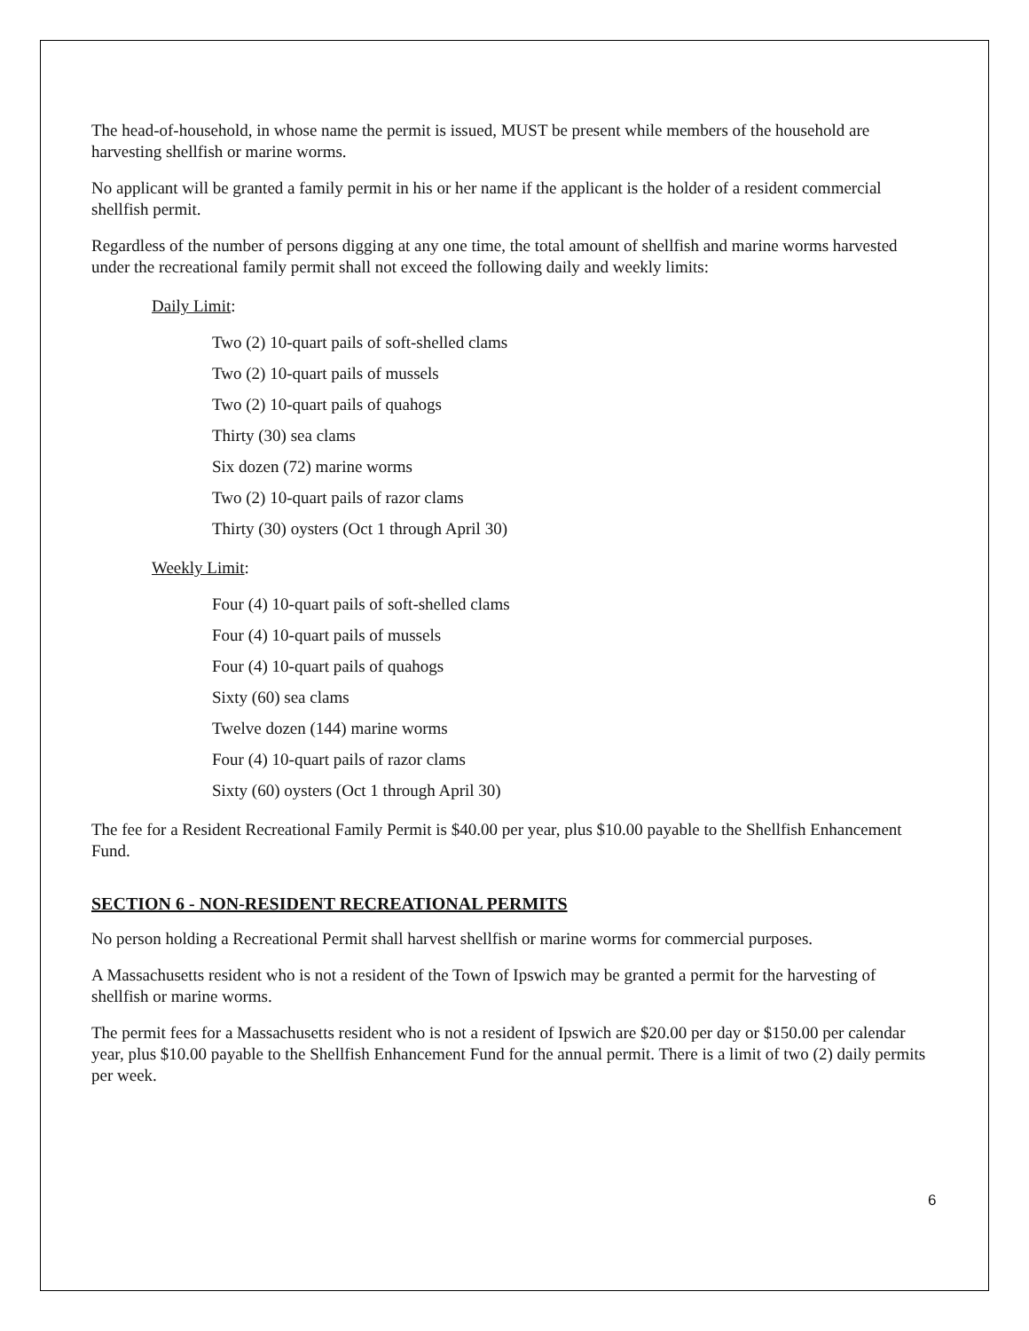The head-of-household, in whose name the permit is issued, MUST be present while members of the household are harvesting shellfish or marine worms.
No applicant will be granted a family permit in his or her name if the applicant is the holder of a resident commercial shellfish permit.
Regardless of the number of persons digging at any one time, the total amount of shellfish and marine worms harvested under the recreational family permit shall not exceed the following daily and weekly limits:
Daily Limit:
Two (2) 10-quart pails of soft-shelled clams
Two (2) 10-quart pails of mussels
Two (2) 10-quart pails of quahogs
Thirty (30) sea clams
Six dozen (72) marine worms
Two (2) 10-quart pails of razor clams
Thirty (30) oysters (Oct 1 through April 30)
Weekly Limit:
Four (4) 10-quart pails of soft-shelled clams
Four (4) 10-quart pails of mussels
Four (4) 10-quart pails of quahogs
Sixty (60) sea clams
Twelve dozen (144) marine worms
Four (4) 10-quart pails of razor clams
Sixty (60) oysters (Oct 1 through April 30)
The fee for a Resident Recreational Family Permit is $40.00 per year, plus $10.00 payable to the Shellfish Enhancement Fund.
SECTION 6 - NON-RESIDENT RECREATIONAL PERMITS
No person holding a Recreational Permit shall harvest shellfish or marine worms for commercial purposes.
A Massachusetts resident who is not a resident of the Town of Ipswich may be granted a permit for the harvesting of shellfish or marine worms.
The permit fees for a Massachusetts resident who is not a resident of Ipswich are $20.00 per day or $150.00 per calendar year, plus $10.00 payable to the Shellfish Enhancement Fund for the annual permit. There is a limit of two (2) daily permits per week.
6